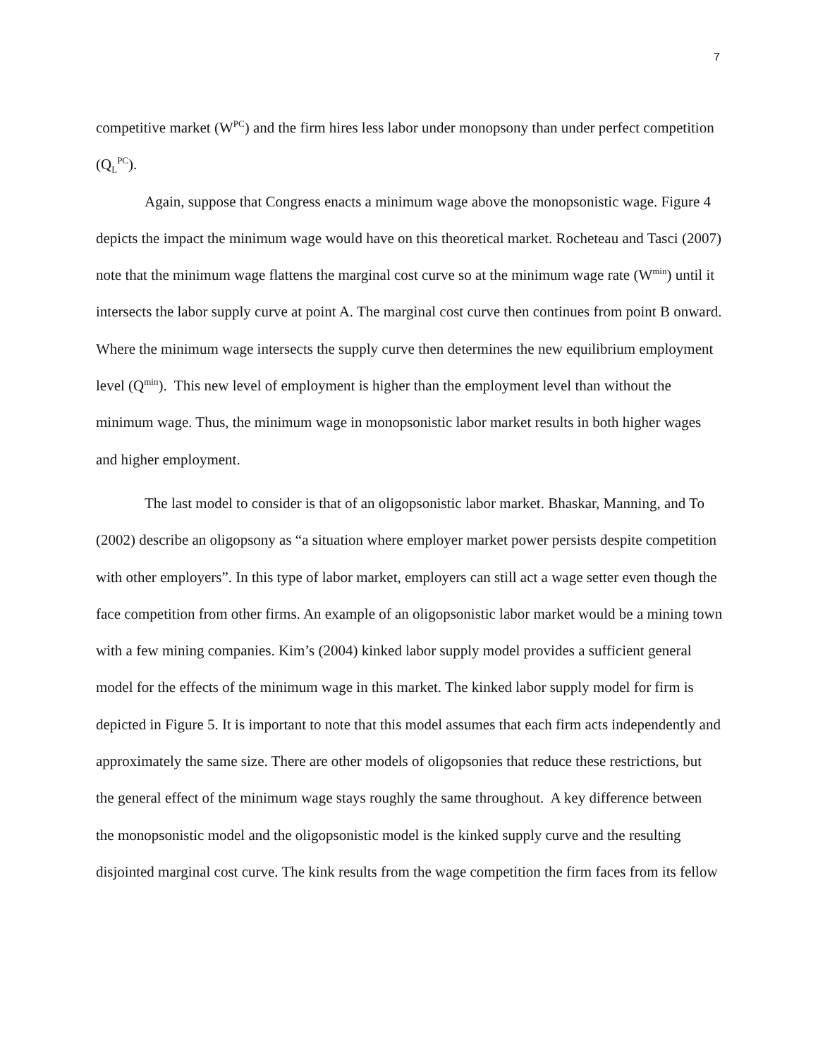7
competitive market (W<sup>PC</sup>) and the firm hires less labor under monopsony than under perfect competition (Q<sub>L</sub><sup>PC</sup>).
Again, suppose that Congress enacts a minimum wage above the monopsonistic wage. Figure 4 depicts the impact the minimum wage would have on this theoretical market. Rocheteau and Tasci (2007) note that the minimum wage flattens the marginal cost curve so at the minimum wage rate (W<sup>min</sup>) until it intersects the labor supply curve at point A. The marginal cost curve then continues from point B onward. Where the minimum wage intersects the supply curve then determines the new equilibrium employment level (Q<sup>min</sup>). This new level of employment is higher than the employment level than without the minimum wage. Thus, the minimum wage in monopsonistic labor market results in both higher wages and higher employment.
The last model to consider is that of an oligopsonistic labor market. Bhaskar, Manning, and To (2002) describe an oligopsony as “a situation where employer market power persists despite competition with other employers”. In this type of labor market, employers can still act a wage setter even though the face competition from other firms. An example of an oligopsonistic labor market would be a mining town with a few mining companies. Kim’s (2004) kinked labor supply model provides a sufficient general model for the effects of the minimum wage in this market. The kinked labor supply model for firm is depicted in Figure 5. It is important to note that this model assumes that each firm acts independently and approximately the same size. There are other models of oligopsonies that reduce these restrictions, but the general effect of the minimum wage stays roughly the same throughout. A key difference between the monopsonistic model and the oligopsonistic model is the kinked supply curve and the resulting disjointed marginal cost curve. The kink results from the wage competition the firm faces from its fellow